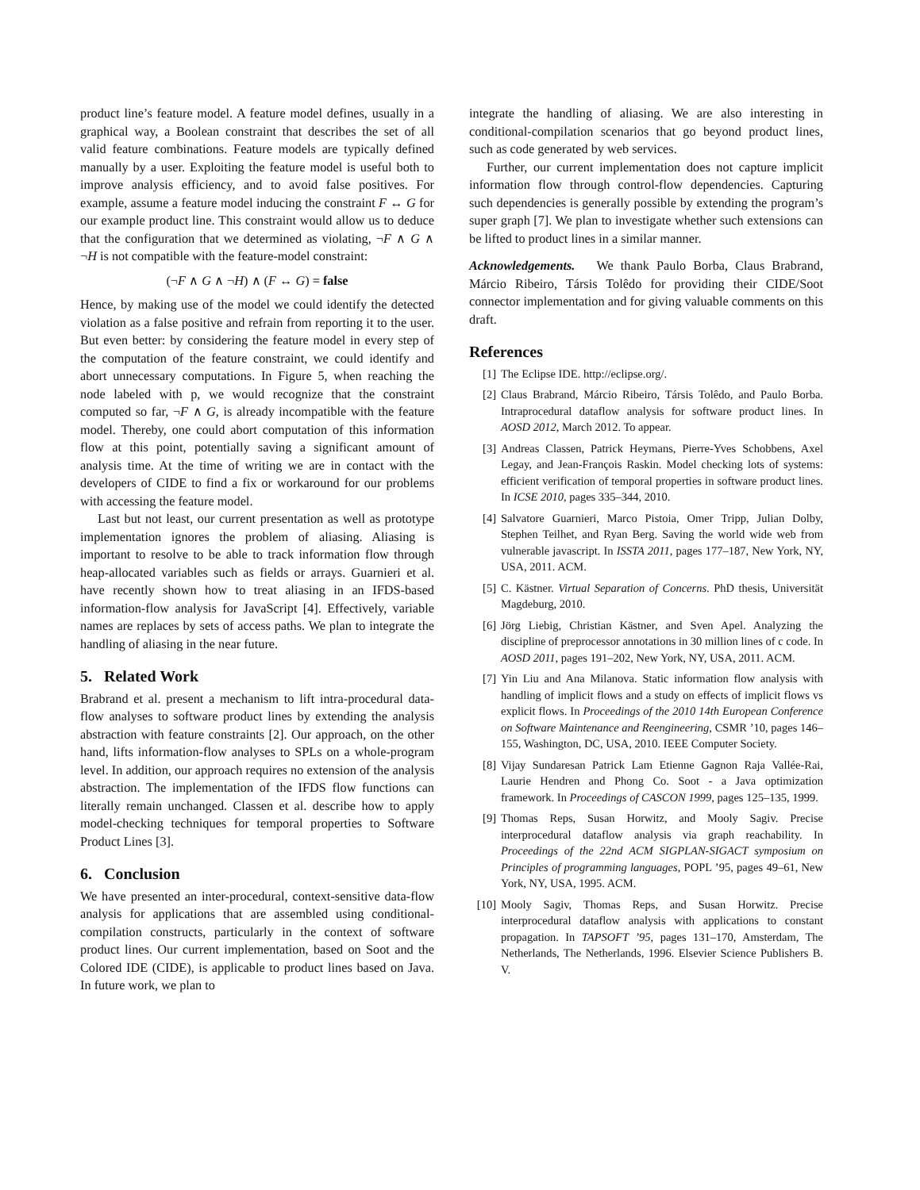product line’s feature model. A feature model defines, usually in a graphical way, a Boolean constraint that describes the set of all valid feature combinations. Feature models are typically defined manually by a user. Exploiting the feature model is useful both to improve analysis efficiency, and to avoid false positives. For example, assume a feature model inducing the constraint F ↔ G for our example product line. This constraint would allow us to deduce that the configuration that we determined as violating, ¬F ∧ G ∧ ¬H is not compatible with the feature-model constraint:
(¬F ∧ G ∧ ¬H) ∧ (F ↔ G) = false
Hence, by making use of the model we could identify the detected violation as a false positive and refrain from reporting it to the user. But even better: by considering the feature model in every step of the computation of the feature constraint, we could identify and abort unnecessary computations. In Figure 5, when reaching the node labeled with p, we would recognize that the constraint computed so far, ¬F ∧ G, is already incompatible with the feature model. Thereby, one could abort computation of this information flow at this point, potentially saving a significant amount of analysis time. At the time of writing we are in contact with the developers of CIDE to find a fix or workaround for our problems with accessing the feature model.
Last but not least, our current presentation as well as prototype implementation ignores the problem of aliasing. Aliasing is important to resolve to be able to track information flow through heap-allocated variables such as fields or arrays. Guarnieri et al. have recently shown how to treat aliasing in an IFDS-based information-flow analysis for JavaScript [4]. Effectively, variable names are replaces by sets of access paths. We plan to integrate the handling of aliasing in the near future.
5. Related Work
Brabrand et al. present a mechanism to lift intra-procedural data-flow analyses to software product lines by extending the analysis abstraction with feature constraints [2]. Our approach, on the other hand, lifts information-flow analyses to SPLs on a whole-program level. In addition, our approach requires no extension of the analysis abstraction. The implementation of the IFDS flow functions can literally remain unchanged. Classen et al. describe how to apply model-checking techniques for temporal properties to Software Product Lines [3].
6. Conclusion
We have presented an inter-procedural, context-sensitive data-flow analysis for applications that are assembled using conditional-compilation constructs, particularly in the context of software product lines. Our current implementation, based on Soot and the Colored IDE (CIDE), is applicable to product lines based on Java. In future work, we plan to
integrate the handling of aliasing. We are also interesting in conditional-compilation scenarios that go beyond product lines, such as code generated by web services.
Further, our current implementation does not capture implicit information flow through control-flow dependencies. Capturing such dependencies is generally possible by extending the program’s super graph [7]. We plan to investigate whether such extensions can be lifted to product lines in a similar manner.
Acknowledgements. We thank Paulo Borba, Claus Brabrand, Márcio Ribeiro, Társis Tolêdo for providing their CIDE/Soot connector implementation and for giving valuable comments on this draft.
References
[1] The Eclipse IDE. http://eclipse.org/.
[2] Claus Brabrand, Márcio Ribeiro, Társis Tolêdo, and Paulo Borba. Intraprocedural dataflow analysis for software product lines. In AOSD 2012, March 2012. To appear.
[3] Andreas Classen, Patrick Heymans, Pierre-Yves Schobbens, Axel Legay, and Jean-François Raskin. Model checking lots of systems: efficient verification of temporal properties in software product lines. In ICSE 2010, pages 335–344, 2010.
[4] Salvatore Guarnieri, Marco Pistoia, Omer Tripp, Julian Dolby, Stephen Teilhet, and Ryan Berg. Saving the world wide web from vulnerable javascript. In ISSTA 2011, pages 177–187, New York, NY, USA, 2011. ACM.
[5] C. Kästner. Virtual Separation of Concerns. PhD thesis, Universität Magdeburg, 2010.
[6] Jörg Liebig, Christian Kästner, and Sven Apel. Analyzing the discipline of preprocessor annotations in 30 million lines of c code. In AOSD 2011, pages 191–202, New York, NY, USA, 2011. ACM.
[7] Yin Liu and Ana Milanova. Static information flow analysis with handling of implicit flows and a study on effects of implicit flows vs explicit flows. In Proceedings of the 2010 14th European Conference on Software Maintenance and Reengineering, CSMR ’10, pages 146–155, Washington, DC, USA, 2010. IEEE Computer Society.
[8] Vijay Sundaresan Patrick Lam Etienne Gagnon Raja Vallée-Rai, Laurie Hendren and Phong Co. Soot - a Java optimization framework. In Proceedings of CASCON 1999, pages 125–135, 1999.
[9] Thomas Reps, Susan Horwitz, and Mooly Sagiv. Precise interprocedural dataflow analysis via graph reachability. In Proceedings of the 22nd ACM SIGPLAN-SIGACT symposium on Principles of programming languages, POPL ’95, pages 49–61, New York, NY, USA, 1995. ACM.
[10] Mooly Sagiv, Thomas Reps, and Susan Horwitz. Precise interprocedural dataflow analysis with applications to constant propagation. In TAPSOFT ’95, pages 131–170, Amsterdam, The Netherlands, The Netherlands, 1996. Elsevier Science Publishers B. V.